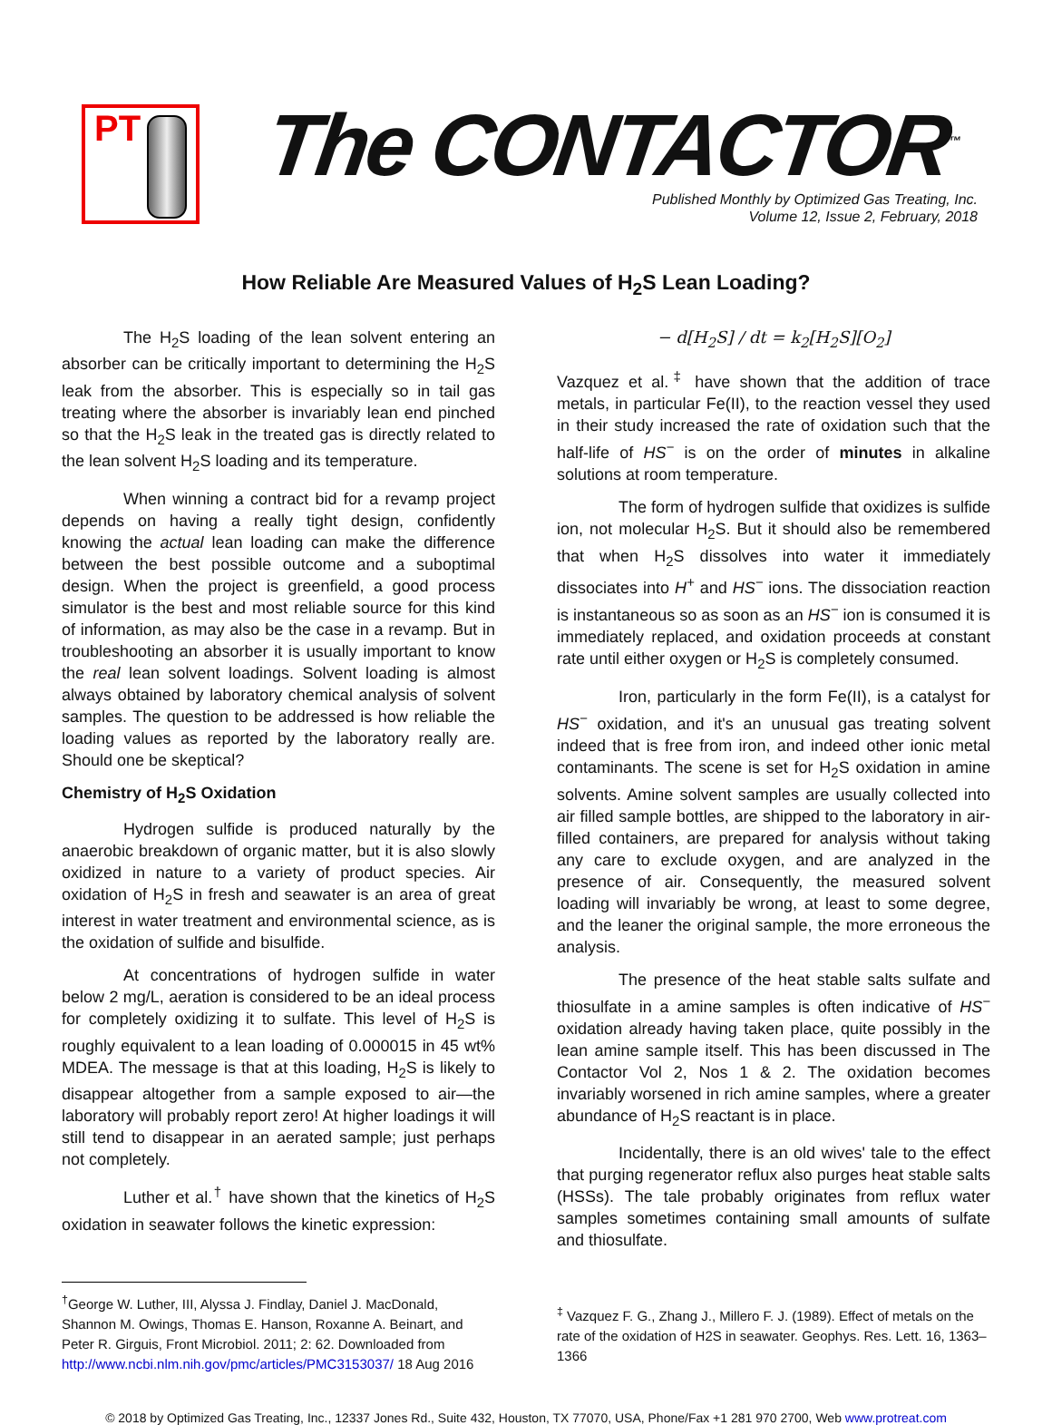PT The CONTACTOR<sup>™</sup>
Published Monthly by Optimized Gas Treating, Inc.
Volume 12, Issue 2, February, 2018
How Reliable Are Measured Values of H<sub>2</sub>S Lean Loading?
The H<sub>2</sub>S loading of the lean solvent entering an absorber can be critically important to determining the H<sub>2</sub>S leak from the absorber. This is especially so in tail gas treating where the absorber is invariably lean end pinched so that the H<sub>2</sub>S leak in the treated gas is directly related to the lean solvent H<sub>2</sub>S loading and its temperature.
When winning a contract bid for a revamp project depends on having a really tight design, confidently knowing the actual lean loading can make the difference between the best possible outcome and a suboptimal design. When the project is greenfield, a good process simulator is the best and most reliable source for this kind of information, as may also be the case in a revamp. But in troubleshooting an absorber it is usually important to know the real lean solvent loadings. Solvent loading is almost always obtained by laboratory chemical analysis of solvent samples. The question to be addressed is how reliable the loading values as reported by the laboratory really are. Should one be skeptical?
Chemistry of H<sub>2</sub>S Oxidation
Hydrogen sulfide is produced naturally by the anaerobic breakdown of organic matter, but it is also slowly oxidized in nature to a variety of product species. Air oxidation of H<sub>2</sub>S in fresh and seawater is an area of great interest in water treatment and environmental science, as is the oxidation of sulfide and bisulfide.
At concentrations of hydrogen sulfide in water below 2 mg/L, aeration is considered to be an ideal process for completely oxidizing it to sulfate. This level of H<sub>2</sub>S is roughly equivalent to a lean loading of 0.000015 in 45 wt% MDEA. The message is that at this loading, H<sub>2</sub>S is likely to disappear altogether from a sample exposed to air—the laboratory will probably report zero! At higher loadings it will still tend to disappear in an aerated sample; just perhaps not completely.
Luther et al.<sup>†</sup> have shown that the kinetics of H<sub>2</sub>S oxidation in seawater follows the kinetic expression:
− d[H<sub>2</sub>S] / dt = k<sub>2</sub>[H<sub>2</sub>S][O<sub>2</sub>]
Vazquez et al.<sup>‡</sup> have shown that the addition of trace metals, in particular Fe(II), to the reaction vessel they used in their study increased the rate of oxidation such that the half-life of HS<sup>−</sup> is on the order of minutes in alkaline solutions at room temperature.
The form of hydrogen sulfide that oxidizes is sulfide ion, not molecular H<sub>2</sub>S. But it should also be remembered that when H<sub>2</sub>S dissolves into water it immediately dissociates into H<sup>+</sup> and HS<sup>−</sup> ions. The dissociation reaction is instantaneous so as soon as an HS<sup>−</sup> ion is consumed it is immediately replaced, and oxidation proceeds at constant rate until either oxygen or H<sub>2</sub>S is completely consumed.
Iron, particularly in the form Fe(II), is a catalyst for HS<sup>−</sup> oxidation, and it's an unusual gas treating solvent indeed that is free from iron, and indeed other ionic metal contaminants. The scene is set for H<sub>2</sub>S oxidation in amine solvents. Amine solvent samples are usually collected into air filled sample bottles, are shipped to the laboratory in air-filled containers, are prepared for analysis without taking any care to exclude oxygen, and are analyzed in the presence of air. Consequently, the measured solvent loading will invariably be wrong, at least to some degree, and the leaner the original sample, the more erroneous the analysis.
The presence of the heat stable salts sulfate and thiosulfate in a amine samples is often indicative of HS<sup>−</sup> oxidation already having taken place, quite possibly in the lean amine sample itself. This has been discussed in The Contactor Vol 2, Nos 1 & 2. The oxidation becomes invariably worsened in rich amine samples, where a greater abundance of H<sub>2</sub>S reactant is in place.
Incidentally, there is an old wives' tale to the effect that purging regenerator reflux also purges heat stable salts (HSSs). The tale probably originates from reflux water samples sometimes containing small amounts of sulfate and thiosulfate.
<sup>†</sup> George W. Luther, III, Alyssa J. Findlay, Daniel J. MacDonald, Shannon M. Owings, Thomas E. Hanson, Roxanne A. Beinart, and Peter R. Girguis, Front Microbiol. 2011; 2: 62. Downloaded from http://www.ncbi.nlm.nih.gov/pmc/articles/PMC3153037/ 18 Aug 2016
<sup>‡</sup> Vazquez F. G., Zhang J., Millero F. J. (1989). Effect of metals on the rate of the oxidation of H2S in seawater. Geophys. Res. Lett. 16, 1363–1366
© 2018 by Optimized Gas Treating, Inc., 12337 Jones Rd., Suite 432, Houston, TX 77070, USA, Phone/Fax +1 281 970 2700, Web www.protreat.com